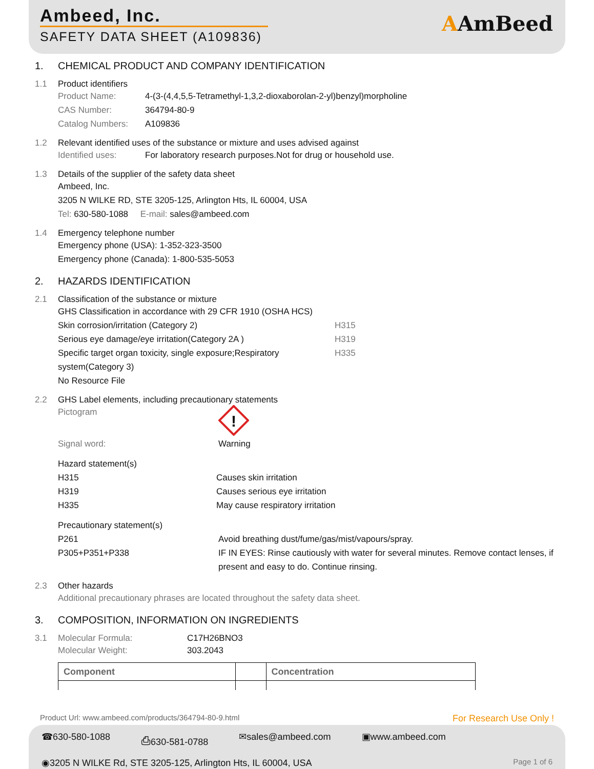Ambeed, Inc.
SAFETY DATA SHEET (A109836)
AAmBeed
1. CHEMICAL PRODUCT AND COMPANY IDENTIFICATION
1.1 Product identifiers
Product Name: 4-(3-(4,4,5,5-Tetramethyl-1,3,2-dioxaborolan-2-yl)benzyl)morpholine
CAS Number: 364794-80-9
Catalog Numbers: A109836
1.2 Relevant identified uses of the substance or mixture and uses advised against
Identified uses: For laboratory research purposes.Not for drug or household use.
1.3 Details of the supplier of the safety data sheet
Ambeed, Inc.
3205 N WILKE RD, STE 3205-125, Arlington Hts, IL 60004, USA
Tel: 630-580-1088 E-mail: sales@ambeed.com
1.4 Emergency telephone number
Emergency phone (USA): 1-352-323-3500
Emergency phone (Canada): 1-800-535-5053
2. HAZARDS IDENTIFICATION
2.1 Classification of the substance or mixture
GHS Classification in accordance with 29 CFR 1910 (OSHA HCS)
Skin corrosion/irritation (Category 2) H315
Serious eye damage/eye irritation(Category 2A ) H319
Specific target organ toxicity, single exposure;Respiratory system(Category 3) H335
No Resource File
2.2 GHS Label elements, including precautionary statements
Pictogram
!
Signal word: Warning
Hazard statement(s)
H315 Causes skin irritation
H319 Causes serious eye irritation
H335 May cause respiratory irritation
Precautionary statement(s)
P261 Avoid breathing dust/fume/gas/mist/vapours/spray.
P305+P351+P338 IF IN EYES: Rinse cautiously with water for several minutes. Remove contact lenses, if present and easy to do. Continue rinsing.
2.3 Other hazards
Additional precautionary phrases are located throughout the safety data sheet.
3. COMPOSITION, INFORMATION ON INGREDIENTS
3.1 Molecular Formula: C17H26BNO3
Molecular Weight: 303.2043
| Component | | Concentration |
| --- | --- | --- |
Product Url: www.ambeed.com/products/364794-80-9.html For Research Use Only !
☎630-580-1088 ⎙630-581-0788 ✉sales@ambeed.com ▣www.ambeed.com
◉3205 N WILKE Rd, STE 3205-125, Arlington Hts, IL 60004, USA Page 1 of 6